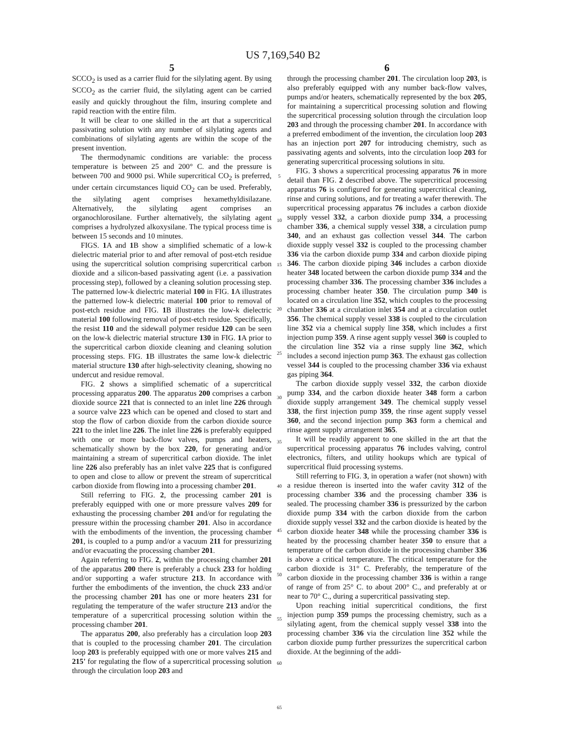US 7,169,540 B2
5
SCCO<sub>2</sub> is used as a carrier fluid for the silylating agent. By using SCCO<sub>2</sub> as the carrier fluid, the silylating agent can be carried easily and quickly throughout the film, insuring complete and rapid reaction with the entire film.
It will be clear to one skilled in the art that a supercritical passivating solution with any number of silylating agents and combinations of silylating agents are within the scope of the present invention.
The thermodynamic conditions are variable: the process temperature is between 25 and 200° C. and the pressure is between 700 and 9000 psi. While supercritical CO<sub>2</sub> is preferred, under certain circumstances liquid CO<sub>2</sub> can be used. Preferably, the silylating agent comprises hexamethyldisilazane. Alternatively, the silylating agent comprises an organochlorosilane. Further alternatively, the silylating agent comprises a hydrolyzed alkoxysilane. The typical process time is between 15 seconds and 10 minutes.
FIGS. 1 A and 1 B show a simplified schematic of a low-k dielectric material prior to and after removal of post-etch residue using the supercritical solution comprising supercritical carbon dioxide and a silicon-based passivating agent (i.e. a passivation processing step), followed by a cleaning solution processing step. The patterned low-k dielectric material 100 in FIG. 1 A illustrates the patterned low-k dielectric material 100 prior to removal of post-etch residue and FIG. 1 B illustrates the low-k dielectric material 100 following removal of post-etch residue. Specifically, the resist 110 and the sidewall polymer residue 120 can be seen on the low-k dielectric material structure 130 in FIG. 1 A prior to the supercritical carbon dioxide cleaning and cleaning solution processing steps. FIG. 1 B illustrates the same low-k dielectric material structure 130 after high-selectivity cleaning, showing no undercut and residue removal.
FIG. 2 shows a simplified schematic of a supercritical processing apparatus 200. The apparatus 200 comprises a carbon dioxide source 221 that is connected to an inlet line 226 through a source valve 223 which can be opened and closed to start and stop the flow of carbon dioxide from the carbon dioxide source 221 to the inlet line 226. The inlet line 226 is preferably equipped with one or more back-flow valves, pumps and heaters, schematically shown by the box 220, for generating and/or maintaining a stream of supercritical carbon dioxide. The inlet line 226 also preferably has an inlet valve 225 that is configured to open and close to allow or prevent the stream of supercritical carbon dioxide from flowing into a processing chamber 201.
Still referring to FIG. 2, the processing camber 201 is preferably equipped with one or more pressure valves 209 for exhausting the processing chamber 201 and/or for regulating the pressure within the processing chamber 201. Also in accordance with the embodiments of the invention, the processing chamber 201, is coupled to a pump and/or a vacuum 211 for pressurizing and/or evacuating the processing chamber 201.
Again referring to FIG. 2, within the processing chamber 201 of the apparatus 200 there is preferably a chuck 233 for holding and/or supporting a wafer structure 213. In accordance with further the embodiments of the invention, the chuck 233 and/or the processing chamber 201 has one or more heaters 231 for regulating the temperature of the wafer structure 213 and/or the temperature of a supercritical processing solution within the processing chamber 201.
The apparatus 200, also preferably has a circulation loop 203 that is coupled to the processing chamber 201. The circulation loop 203 is preferably equipped with one or more valves 215 and 215' for regulating the flow of a supercritical processing solution through the circulation loop 203 and
5
10
15
20
25
30
35
40
45
50
55
60
65
6
through the processing chamber 201. The circulation loop 203, is also preferably equipped with any number back-flow valves, pumps and/or heaters, schematically represented by the box 205, for maintaining a supercritical processing solution and flowing the supercritical processing solution through the circulation loop 203 and through the processing chamber 201. In accordance with a preferred embodiment of the invention, the circulation loop 203 has an injection port 207 for introducing chemistry, such as passivating agents and solvents, into the circulation loop 203 for generating supercritical processing solutions in situ.
FIG. 3 shows a supercritical processing apparatus 76 in more detail than FIG. 2 described above. The supercritical processing apparatus 76 is configured for generating supercritical cleaning, rinse and curing solutions, and for treating a wafer therewith. The supercritical processing apparatus 76 includes a carbon dioxide supply vessel 332, a carbon dioxide pump 334, a processing chamber 336, a chemical supply vessel 338, a circulation pump 340, and an exhaust gas collection vessel 344. The carbon dioxide supply vessel 332 is coupled to the processing chamber 336 via the carbon dioxide pump 334 and carbon dioxide piping 346. The carbon dioxide piping 346 includes a carbon dioxide heater 348 located between the carbon dioxide pump 334 and the processing chamber 336. The processing chamber 336 includes a processing chamber heater 350. The circulation pump 340 is located on a circulation line 352, which couples to the processing chamber 336 at a circulation inlet 354 and at a circulation outlet 356. The chemical supply vessel 338 is coupled to the circulation line 352 via a chemical supply line 358, which includes a first injection pump 359. A rinse agent supply vessel 360 is coupled to the circulation line 352 via a rinse supply line 362, which includes a second injection pump 363. The exhaust gas collection vessel 344 is coupled to the processing chamber 336 via exhaust gas piping 364.
The carbon dioxide supply vessel 332, the carbon dioxide pump 334, and the carbon dioxide heater 348 form a carbon dioxide supply arrangement 349. The chemical supply vessel 338, the first injection pump 359, the rinse agent supply vessel 360, and the second injection pump 363 form a chemical and rinse agent supply arrangement 365.
It will be readily apparent to one skilled in the art that the supercritical processing apparatus 76 includes valving, control electronics, filters, and utility hookups which are typical of supercritical fluid processing systems.
Still referring to FIG. 3, in operation a wafer (not shown) with a residue thereon is inserted into the wafer cavity 312 of the processing chamber 336 and the processing chamber 336 is sealed. The processing chamber 336 is pressurized by the carbon dioxide pump 334 with the carbon dioxide from the carbon dioxide supply vessel 332 and the carbon dioxide is heated by the carbon dioxide heater 348 while the processing chamber 336 is heated by the processing chamber heater 350 to ensure that a temperature of the carbon dioxide in the processing chamber 336 is above a critical temperature. The critical temperature for the carbon dioxide is 31° C. Preferably, the temperature of the carbon dioxide in the processing chamber 336 is within a range of range of from 25° C. to about 200° C., and preferably at or near to 70° C., during a supercritical passivating step.
Upon reaching initial supercritical conditions, the first injection pump 359 pumps the processing chemistry, such as a silylating agent, from the chemical supply vessel 338 into the processing chamber 336 via the circulation line 352 while the carbon dioxide pump further pressurizes the supercritical carbon dioxide. At the beginning of the addi-